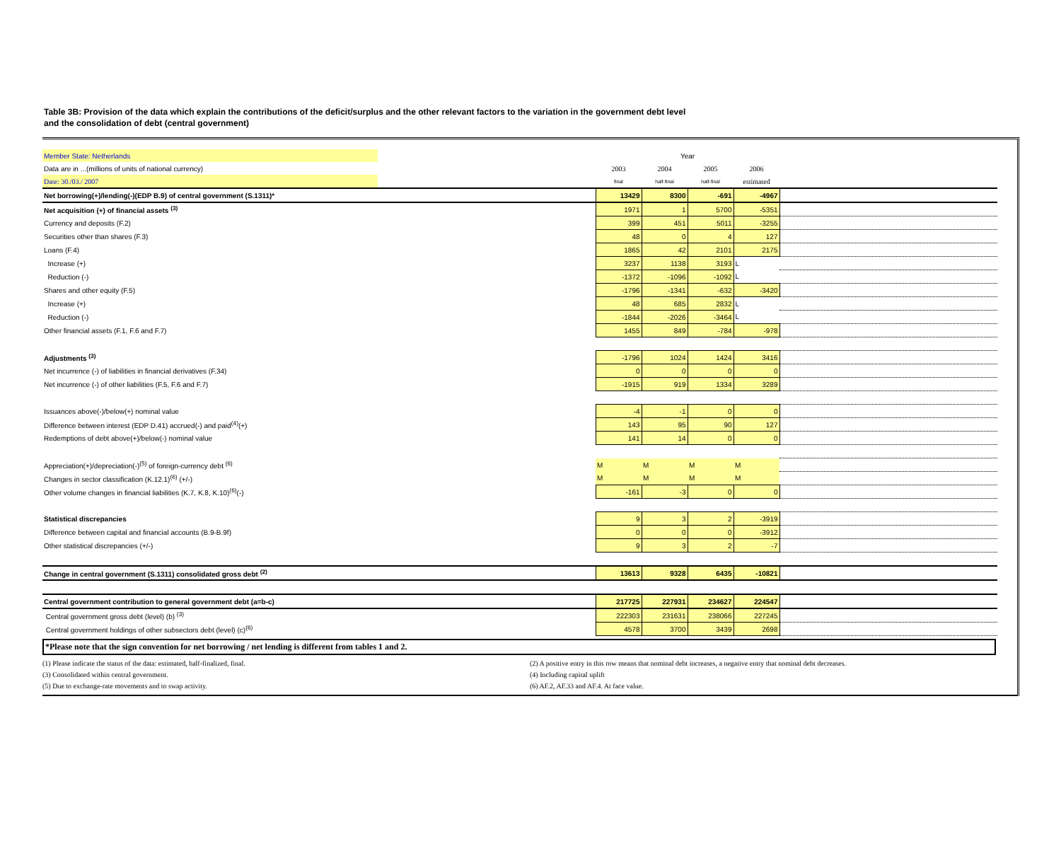Table 3B: Provision of the data which explain the contributions of the deficit/surplus and the other relevant factors to the variation in the government debt level
and the consolidation of debt (central government)
| Member State: Netherlands | | Year | | | | |
| Data are in ...(millions of units of national currency) | | 2003 | 2004 | 2005 | 2006 | |
| Date: 30./03./ 2007 | | final | half-final | half-final | estimated | |
| Net borrowing(+)/lending(-)(EDP B.9) of central government (S.1311)* | | 13429 | 8300 | -691 | -4967 | |
| Net acquisition (+) of financial assets <sup>(3)</sup> | | 1971 | 1 | 5700 | -5351 | |
| Currency and deposits (F.2) | | 399 | 451 | 5011 | -3255 | |
| Securities other than shares (F.3) | | 48 | 0 | 4 | 127 | |
| Loans (F.4) | | 1865 | 42 | 2101 | 2175 | |
| Increase (+) | | 3237 | 1138 | 3193 | L | |
| Reduction (-) | | -1372 | -1096 | -1092 | L | |
| Shares and other equity (F.5) | | -1796 | -1341 | -632 | -3420 | |
| Increase (+) | | 48 | 685 | 2832 | L | |
| Reduction (-) | | -1844 | -2026 | -3464 | L | |
| Other financial assets (F.1, F.6 and F.7) | | 1455 | 849 | -784 | -978 | |
| Adjustments <sup>(3)</sup> | | -1796 | 1024 | 1424 | 3416 | |
| Net incurrence (-) of liabilities in financial derivatives (F.34) | | 0 | 0 | 0 | 0 | |
| Net incurrence (-) of other liabilities (F.5, F.6 and F.7) | | -1915 | 919 | 1334 | 3289 | |
| Issuances above(-)/below(+) nominal value | | -4 | -1 | 0 | 0 | |
| Difference between interest (EDP D.41) accrued(-) and paid<sup>(4)</sup>(+) | | 143 | 95 | 90 | 127 | |
| Redemptions of debt above(+)/below(-) nominal value | | 141 | 14 | 0 | 0 | |
| Appreciation(+)/depreciation(-)<sup>(5)</sup> of foreign-currency debt <sup>(6)</sup> | | M | M | M | M | |
| Changes in sector classification (K.12.1)<sup>(6)</sup> (+/-) | | M | M | M | M | |
| Other volume changes in financial liabilities (K.7, K.8, K.10)<sup>(6)</sup>(-) | | -161 | -3 | 0 | 0 | |
| Statistical discrepancies | | 9 | 3 | 2 | -3919 | |
| Difference between capital and financial accounts (B.9-B.9f) | | 0 | 0 | 0 | -3912 | |
| Other statistical discrepancies (+/-) | | 9 | 3 | 2 | -7 | |
| Change in central government (S.1311) consolidated gross debt <sup>(2)</sup> | | 13613 | 9328 | 6435 | -10821 | |
| Central government contribution to general government debt (a=b-c) | | 217725 | 227931 | 234627 | 224547 | |
| Central government gross debt (level) (b) <sup>(3)</sup> | | 222303 | 231631 | 238066 | 227245 | |
| Central government holdings of other subsectors debt (level) (c)<sup>(6)</sup> | | 4578 | 3700 | 3439 | 2698 | |
*Please note that the sign convention for net borrowing / net lending is different from tables 1 and 2.
(1) Please indicate the status of the data: estimated, half-finalized, final. (2) A positive entry in this row means that nominal debt increases, a negative entry that nominal debt decreases.
(3) Consolidated within central government. (4) Including capital uplift
(5) Due to exchange-rate movements and to swap activity. (6) AF.2, AF.33 and AF.4. At face value.